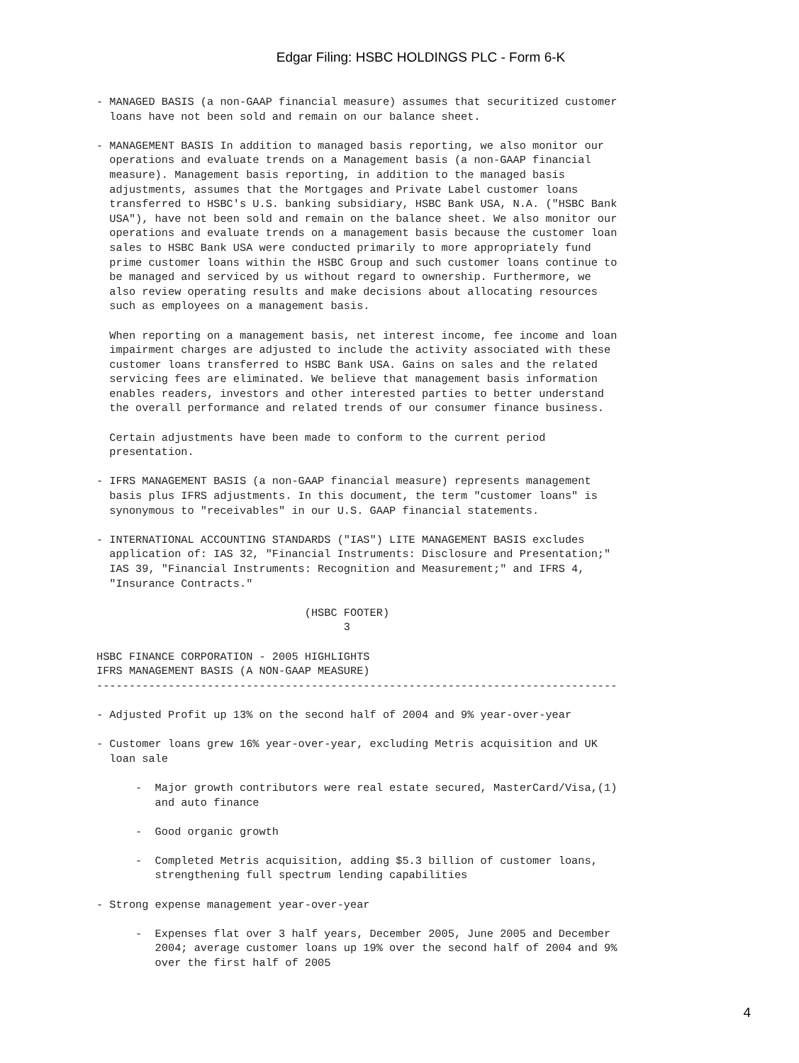Edgar Filing: HSBC HOLDINGS PLC - Form 6-K
- MANAGED BASIS (a non-GAAP financial measure) assumes that securitized customer
  loans have not been sold and remain on our balance sheet.

- MANAGEMENT BASIS In addition to managed basis reporting, we also monitor our
  operations and evaluate trends on a Management basis (a non-GAAP financial
  measure). Management basis reporting, in addition to the managed basis
  adjustments, assumes that the Mortgages and Private Label customer loans
  transferred to HSBC's U.S. banking subsidiary, HSBC Bank USA, N.A. ("HSBC Bank
  USA"), have not been sold and remain on the balance sheet. We also monitor our
  operations and evaluate trends on a management basis because the customer loan
  sales to HSBC Bank USA were conducted primarily to more appropriately fund
  prime customer loans within the HSBC Group and such customer loans continue to
  be managed and serviced by us without regard to ownership. Furthermore, we
  also review operating results and make decisions about allocating resources
  such as employees on a management basis.

  When reporting on a management basis, net interest income, fee income and loan
  impairment charges are adjusted to include the activity associated with these
  customer loans transferred to HSBC Bank USA. Gains on sales and the related
  servicing fees are eliminated. We believe that management basis information
  enables readers, investors and other interested parties to better understand
  the overall performance and related trends of our consumer finance business.

  Certain adjustments have been made to conform to the current period
  presentation.

- IFRS MANAGEMENT BASIS (a non-GAAP financial measure) represents management
  basis plus IFRS adjustments. In this document, the term "customer loans" is
  synonymous to "receivables" in our U.S. GAAP financial statements.

- INTERNATIONAL ACCOUNTING STANDARDS ("IAS") LITE MANAGEMENT BASIS excludes
  application of: IAS 32, "Financial Instruments: Disclosure and Presentation;"
  IAS 39, "Financial Instruments: Recognition and Measurement;" and IFRS 4,
  "Insurance Contracts."

                                (HSBC FOOTER)
                                      3

HSBC FINANCE CORPORATION - 2005 HIGHLIGHTS
IFRS MANAGEMENT BASIS (A NON-GAAP MEASURE)
--------------------------------------------------------------------------------

- Adjusted Profit up 13% on the second half of 2004 and 9% year-over-year

- Customer loans grew 16% year-over-year, excluding Metris acquisition and UK
  loan sale

      -  Major growth contributors were real estate secured, MasterCard/Visa,(1)
         and auto finance

      -  Good organic growth

      -  Completed Metris acquisition, adding $5.3 billion of customer loans,
         strengthening full spectrum lending capabilities

- Strong expense management year-over-year

      -  Expenses flat over 3 half years, December 2005, June 2005 and December
         2004; average customer loans up 19% over the second half of 2004 and 9%
         over the first half of 2005
4